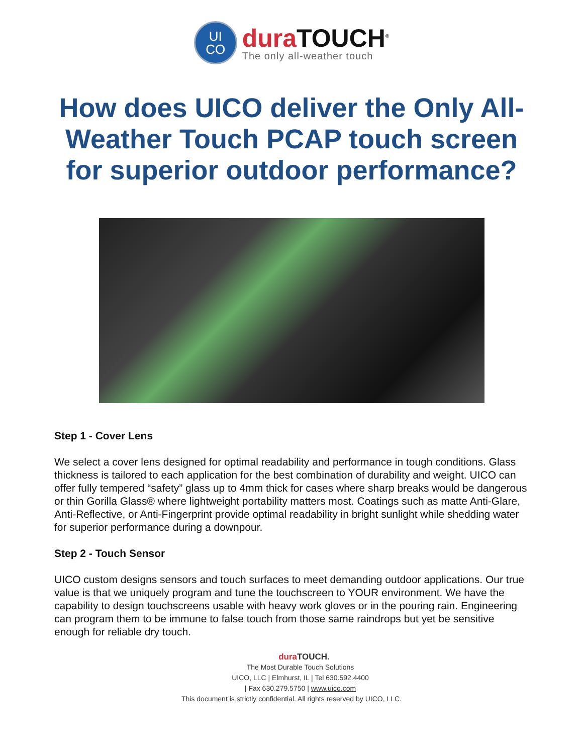UI
CO
dura TOUCH<sup>®</sup>
The only all-weather touch
How does UICO deliver the Only All-Weather Touch PCAP touch screen for superior outdoor performance?
Step 1 - Cover Lens
We select a cover lens designed for optimal readability and performance in tough conditions. Glass thickness is tailored to each application for the best combination of durability and weight. UICO can offer fully tempered “safety” glass up to 4mm thick for cases where sharp breaks would be dangerous or thin Gorilla Glass® where lightweight portability matters most. Coatings such as matte Anti-Glare, Anti-Reflective, or Anti-Fingerprint provide optimal readability in bright sunlight while shedding water for superior performance during a downpour.
Step 2 - Touch Sensor
UICO custom designs sensors and touch surfaces to meet demanding outdoor applications. Our true value is that we uniquely program and tune the touchscreen to YOUR environment. We have the capability to design touchscreens usable with heavy work gloves or in the pouring rain. Engineering can program them to be immune to false touch from those same raindrops but yet be sensitive enough for reliable dry touch.
dura TOUCH.
The Most Durable Touch Solutions
UICO, LLC | Elmhurst, IL | Tel 630.592.4400
| Fax 630.279.5750 | www.uico.com
This document is strictly confidential. All rights reserved by UICO, LLC.